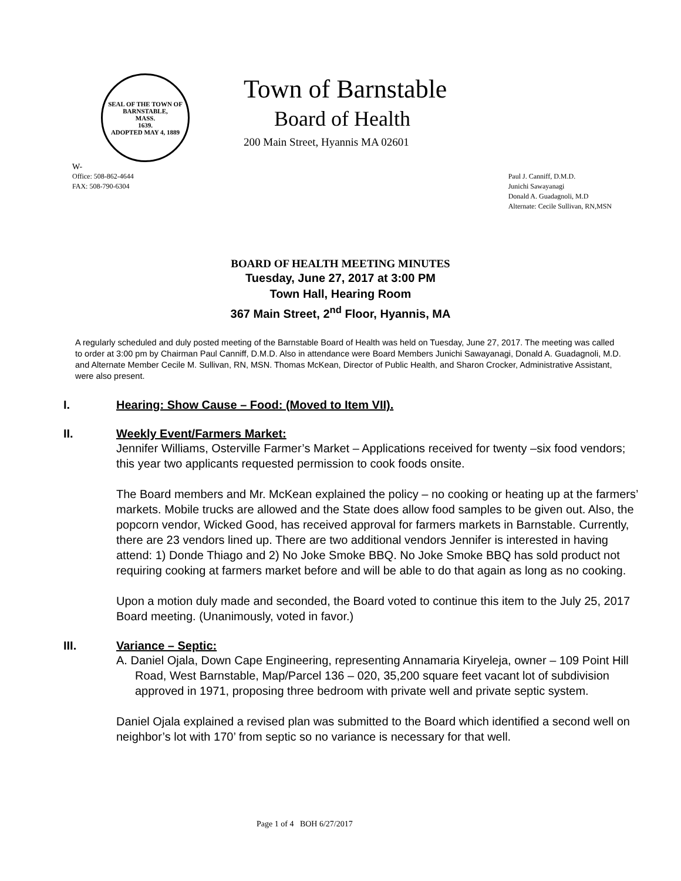SEAL OF THE TOWN OF
BARNSTABLE,
MASS.
1639.
ADOPTED MAY 4, 1889
Town of Barnstable
Board of Health
200 Main Street, Hyannis MA 02601
W-
Office: 508-862-4644
FAX: 508-790-6304
Paul J. Canniff, D.M.D.
Junichi Sawayanagi
Donald A. Guadagnoli, M.D
Alternate: Cecile Sullivan, RN,MSN
BOARD OF HEALTH MEETING MINUTES
Tuesday, June 27, 2017 at 3:00 PM
Town Hall, Hearing Room
367 Main Street, 2<sup>nd</sup> Floor, Hyannis, MA
A regularly scheduled and duly posted meeting of the Barnstable Board of Health was held on Tuesday, June 27, 2017. The meeting was called to order at 3:00 pm by Chairman Paul Canniff, D.M.D. Also in attendance were Board Members Junichi Sawayanagi, Donald A. Guadagnoli, M.D. and Alternate Member Cecile M. Sullivan, RN, MSN. Thomas McKean, Director of Public Health, and Sharon Crocker, Administrative Assistant, were also present.
I. Hearing: Show Cause – Food: (Moved to Item VII).
II. Weekly Event/Farmers Market:
Jennifer Williams, Osterville Farmer’s Market – Applications received for twenty –six food vendors; this year two applicants requested permission to cook foods onsite.
The Board members and Mr. McKean explained the policy – no cooking or heating up at the farmers’ markets. Mobile trucks are allowed and the State does allow food samples to be given out. Also, the popcorn vendor, Wicked Good, has received approval for farmers markets in Barnstable. Currently, there are 23 vendors lined up. There are two additional vendors Jennifer is interested in having attend: 1) Donde Thiago and 2) No Joke Smoke BBQ. No Joke Smoke BBQ has sold product not requiring cooking at farmers market before and will be able to do that again as long as no cooking.
Upon a motion duly made and seconded, the Board voted to continue this item to the July 25, 2017 Board meeting. (Unanimously, voted in favor.)
III. Variance – Septic:
A. Daniel Ojala, Down Cape Engineering, representing Annamaria Kiryeleja, owner – 109 Point Hill Road, West Barnstable, Map/Parcel 136 – 020, 35,200 square feet vacant lot of subdivision approved in 1971, proposing three bedroom with private well and private septic system.
Daniel Ojala explained a revised plan was submitted to the Board which identified a second well on neighbor’s lot with 170’ from septic so no variance is necessary for that well.
Page 1 of 4 BOH 6/27/2017